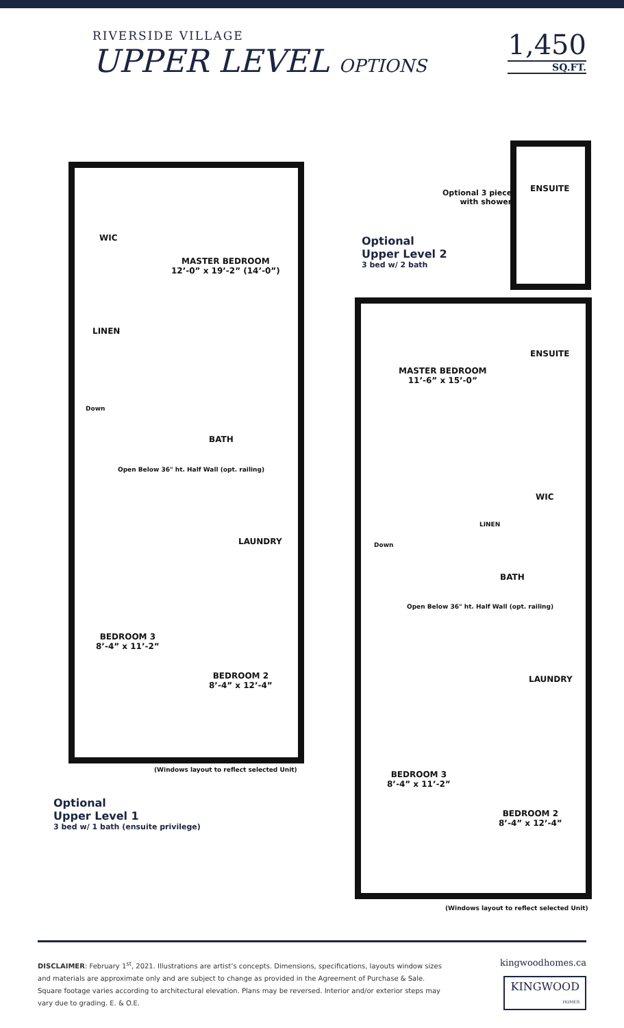RIVERSIDE VILLAGE
UPPER LEVEL OPTIONS
1,450
SQ.FT.
WIC
MASTER BEDROOM
12’-0” x 19’-2” (14’-0”)
LINEN
Down
BATH
Open Below 36" ht. Half Wall (opt. railing)
LAUNDRY
BEDROOM 3
8’-4” x 11’-2”
BEDROOM 2
8’-4” x 12’-4”
(Windows layout to reflect selected Unit)
Optional
Upper Level 1
3 bed w/ 1 bath (ensuite privilege)
Optional
Upper Level 2
3 bed w/ 2 bath
Optional 3 piece
with shower
ENSUITE
MASTER BEDROOM
11’-6” x 15’-0”
ENSUITE
WIC
LINEN
Down
BATH
Open Below 36" ht. Half Wall (opt. railing)
LAUNDRY
BEDROOM 3
8’-4” x 11’-2”
BEDROOM 2
8’-4” x 12’-4”
(Windows layout to reflect selected Unit)
DISCLAIMER: February 1<sup>st</sup>, 2021. Illustrations are artist’s concepts. Dimensions, specifications, layouts window sizes and materials are approximate only and are subject to change as provided in the Agreement of Purchase & Sale. Square footage varies according to architectural elevation. Plans may be reversed. Interior and/or exterior steps may vary due to grading. E. & O.E.
kingwoodhomes.ca
KINGWOOD
HOMES